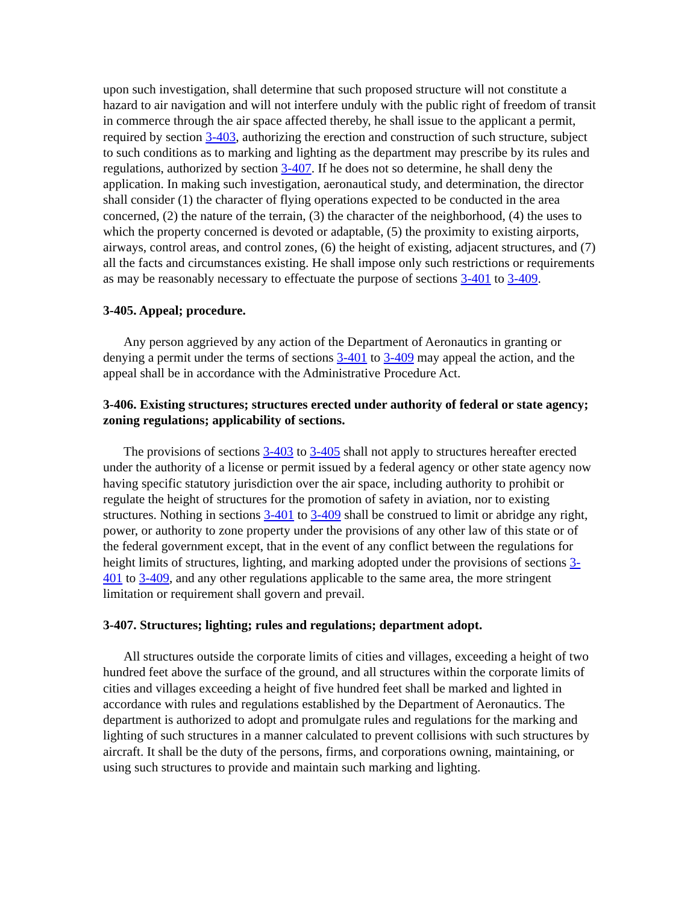upon such investigation, shall determine that such proposed structure will not constitute a hazard to air navigation and will not interfere unduly with the public right of freedom of transit in commerce through the air space affected thereby, he shall issue to the applicant a permit, required by section 3-403, authorizing the erection and construction of such structure, subject to such conditions as to marking and lighting as the department may prescribe by its rules and regulations, authorized by section 3-407. If he does not so determine, he shall deny the application. In making such investigation, aeronautical study, and determination, the director shall consider (1) the character of flying operations expected to be conducted in the area concerned, (2) the nature of the terrain, (3) the character of the neighborhood, (4) the uses to which the property concerned is devoted or adaptable, (5) the proximity to existing airports, airways, control areas, and control zones, (6) the height of existing, adjacent structures, and (7) all the facts and circumstances existing. He shall impose only such restrictions or requirements as may be reasonably necessary to effectuate the purpose of sections 3-401 to 3-409.
3-405. Appeal; procedure.
Any person aggrieved by any action of the Department of Aeronautics in granting or denying a permit under the terms of sections 3-401 to 3-409 may appeal the action, and the appeal shall be in accordance with the Administrative Procedure Act.
3-406. Existing structures; structures erected under authority of federal or state agency; zoning regulations; applicability of sections.
The provisions of sections 3-403 to 3-405 shall not apply to structures hereafter erected under the authority of a license or permit issued by a federal agency or other state agency now having specific statutory jurisdiction over the air space, including authority to prohibit or regulate the height of structures for the promotion of safety in aviation, nor to existing structures. Nothing in sections 3-401 to 3-409 shall be construed to limit or abridge any right, power, or authority to zone property under the provisions of any other law of this state or of the federal government except, that in the event of any conflict between the regulations for height limits of structures, lighting, and marking adopted under the provisions of sections 3-401 to 3-409, and any other regulations applicable to the same area, the more stringent limitation or requirement shall govern and prevail.
3-407. Structures; lighting; rules and regulations; department adopt.
All structures outside the corporate limits of cities and villages, exceeding a height of two hundred feet above the surface of the ground, and all structures within the corporate limits of cities and villages exceeding a height of five hundred feet shall be marked and lighted in accordance with rules and regulations established by the Department of Aeronautics. The department is authorized to adopt and promulgate rules and regulations for the marking and lighting of such structures in a manner calculated to prevent collisions with such structures by aircraft. It shall be the duty of the persons, firms, and corporations owning, maintaining, or using such structures to provide and maintain such marking and lighting.